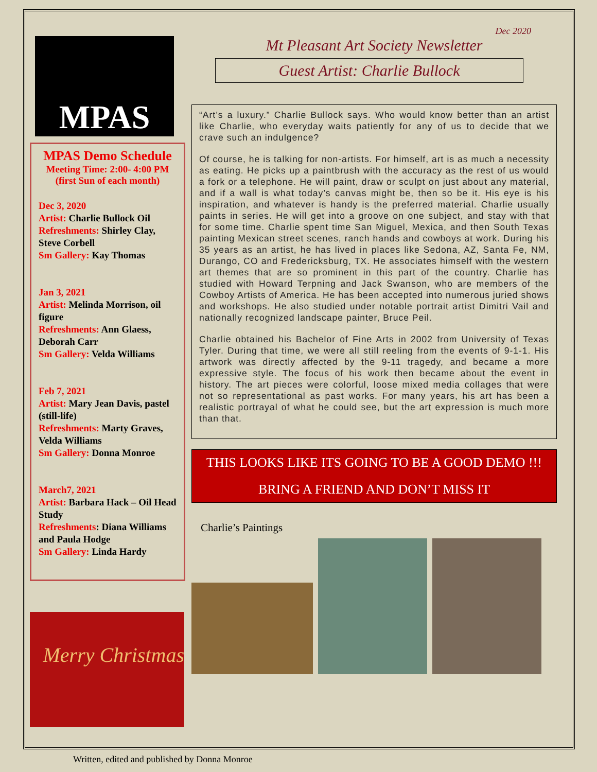MPAS
MPAS Demo Schedule
Meeting Time: 2:00- 4:00 PM
(first Sun of each month)
Dec 3, 2020
Artist: Charlie Bullock Oil
Refreshments: Shirley Clay, Steve Corbell
Sm Gallery: Kay Thomas
Jan 3, 2021
Artist: Melinda Morrison, oil figure
Refreshments: Ann Glaess, Deborah Carr
Sm Gallery: Velda Williams
Feb 7, 2021
Artist: Mary Jean Davis, pastel (still-life)
Refreshments: Marty Graves, Velda Williams
Sm Gallery: Donna Monroe
March7, 2021
Artist: Barbara Hack – Oil Head Study
Refreshments: Diana Williams and Paula Hodge
Sm Gallery: Linda Hardy
Merry Christmas
Dec 2020
Mt Pleasant Art Society Newsletter
Guest Artist: Charlie Bullock
“Art’s a luxury.” Charlie Bullock says. Who would know better than an artist like Charlie, who everyday waits patiently for any of us to decide that we crave such an indulgence?
Of course, he is talking for non-artists. For himself, art is as much a necessity as eating. He picks up a paintbrush with the accuracy as the rest of us would a fork or a telephone. He will paint, draw or sculpt on just about any material, and if a wall is what today’s canvas might be, then so be it. His eye is his inspiration, and whatever is handy is the preferred material. Charlie usually paints in series. He will get into a groove on one subject, and stay with that for some time. Charlie spent time San Miguel, Mexica, and then South Texas painting Mexican street scenes, ranch hands and cowboys at work. During his 35 years as an artist, he has lived in places like Sedona, AZ, Santa Fe, NM, Durango, CO and Fredericksburg, TX. He associates himself with the western art themes that are so prominent in this part of the country. Charlie has studied with Howard Terpning and Jack Swanson, who are members of the Cowboy Artists of America. He has been accepted into numerous juried shows and workshops. He also studied under notable portrait artist Dimitri Vail and nationally recognized landscape painter, Bruce Peil.
Charlie obtained his Bachelor of Fine Arts in 2002 from University of Texas Tyler. During that time, we were all still reeling from the events of 9-1-1. His artwork was directly affected by the 9-11 tragedy, and became a more expressive style. The focus of his work then became about the event in history. The art pieces were colorful, loose mixed media collages that were not so representational as past works. For many years, his art has been a realistic portrayal of what he could see, but the art expression is much more than that.
THIS LOOKS LIKE ITS GOING TO BE A GOOD DEMO !!!
BRING A FRIEND AND DON’T MISS IT
Charlie’s Paintings
Written, edited and published by Donna Monroe